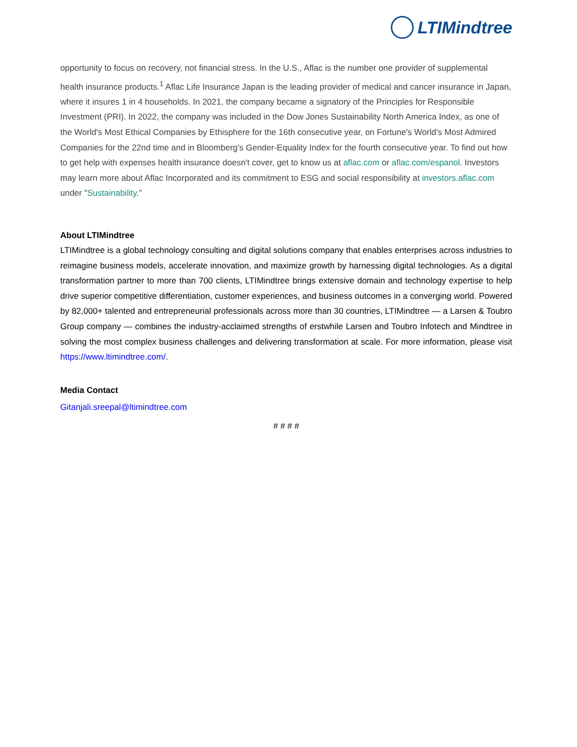LTIMindtree
opportunity to focus on recovery, not financial stress. In the U.S., Aflac is the number one provider of supplemental health insurance products.<sup>1</sup> Aflac Life Insurance Japan is the leading provider of medical and cancer insurance in Japan, where it insures 1 in 4 households. In 2021, the company became a signatory of the Principles for Responsible Investment (PRI). In 2022, the company was included in the Dow Jones Sustainability North America Index, as one of the World's Most Ethical Companies by Ethisphere for the 16th consecutive year, on Fortune's World's Most Admired Companies for the 22nd time and in Bloomberg's Gender-Equality Index for the fourth consecutive year. To find out how to get help with expenses health insurance doesn't cover, get to know us at aflac.com or aflac.com/espanol. Investors may learn more about Aflac Incorporated and its commitment to ESG and social responsibility at investors.aflac.com under "Sustainability."
About LTIMindtree
LTIMindtree is a global technology consulting and digital solutions company that enables enterprises across industries to reimagine business models, accelerate innovation, and maximize growth by harnessing digital technologies. As a digital transformation partner to more than 700 clients, LTIMindtree brings extensive domain and technology expertise to help drive superior competitive differentiation, customer experiences, and business outcomes in a converging world. Powered by 82,000+ talented and entrepreneurial professionals across more than 30 countries, LTIMindtree — a Larsen & Toubro Group company — combines the industry-acclaimed strengths of erstwhile Larsen and Toubro Infotech and Mindtree in solving the most complex business challenges and delivering transformation at scale. For more information, please visit https://www.ltimindtree.com/.
Media Contact
Gitanjali.sreepal@ltimindtree.com
# # # #